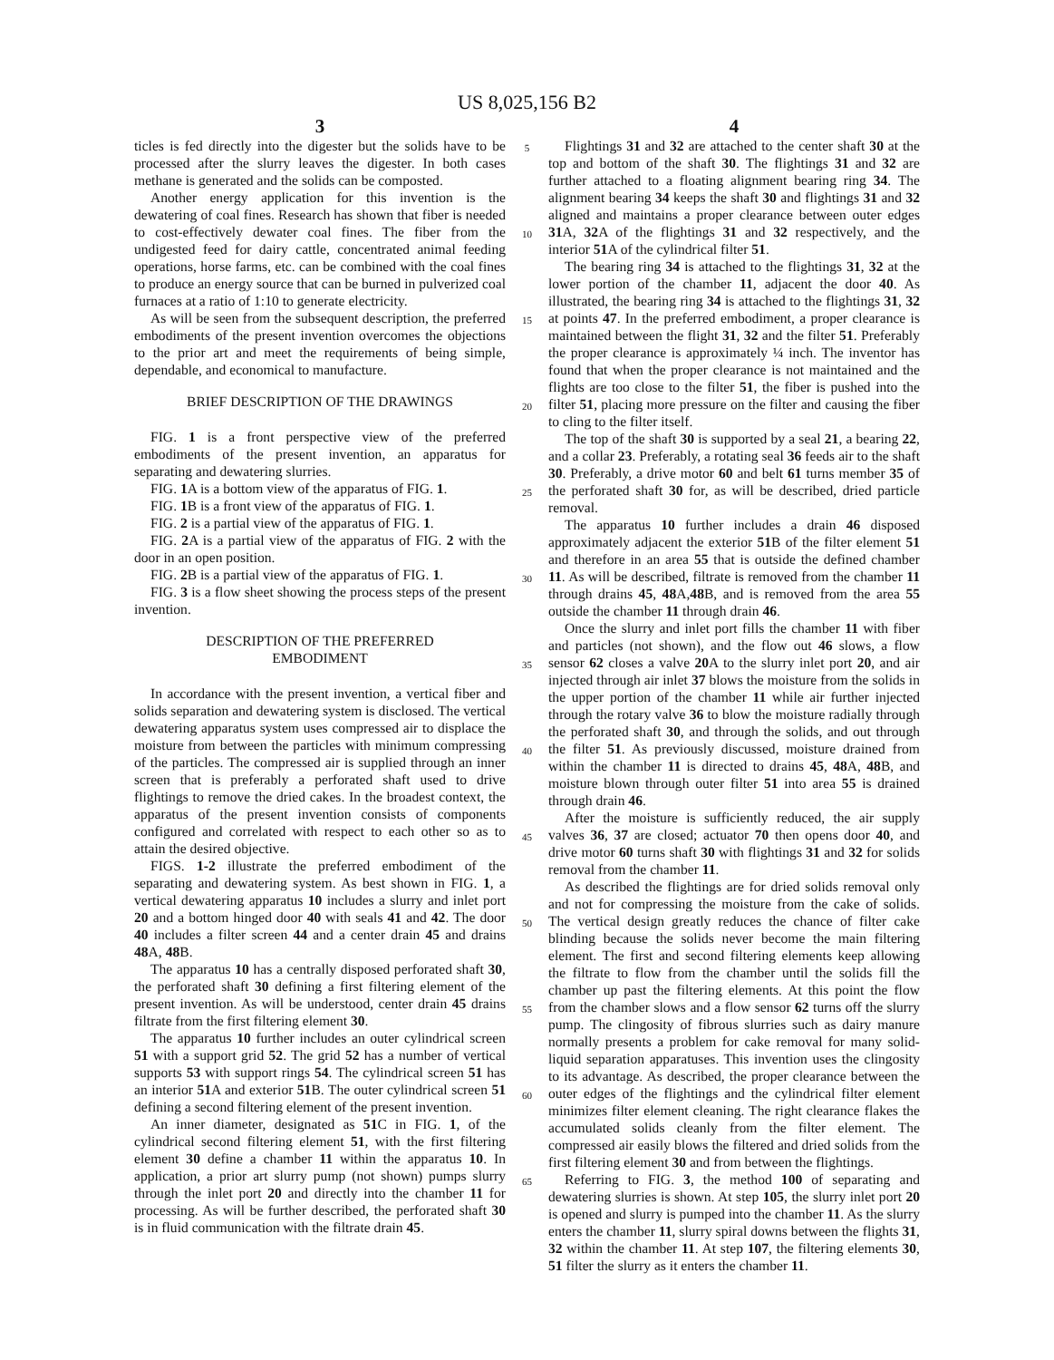US 8,025,156 B2
3
ticles is fed directly into the digester but the solids have to be processed after the slurry leaves the digester. In both cases methane is generated and the solids can be composted.
Another energy application for this invention is the dewatering of coal fines. Research has shown that fiber is needed to cost-effectively dewater coal fines. The fiber from the undigested feed for dairy cattle, concentrated animal feeding operations, horse farms, etc. can be combined with the coal fines to produce an energy source that can be burned in pulverized coal furnaces at a ratio of 1:10 to generate electricity.
As will be seen from the subsequent description, the preferred embodiments of the present invention overcomes the objections to the prior art and meet the requirements of being simple, dependable, and economical to manufacture.
BRIEF DESCRIPTION OF THE DRAWINGS
FIG. 1 is a front perspective view of the preferred embodiments of the present invention, an apparatus for separating and dewatering slurries.
FIG. 1 A is a bottom view of the apparatus of FIG. 1.
FIG. 1 B is a front view of the apparatus of FIG. 1.
FIG. 2 is a partial view of the apparatus of FIG. 1.
FIG. 2 A is a partial view of the apparatus of FIG. 2 with the door in an open position.
FIG. 2 B is a partial view of the apparatus of FIG. 1.
FIG. 3 is a flow sheet showing the process steps of the present invention.
DESCRIPTION OF THE PREFERRED
EMBODIMENT
In accordance with the present invention, a vertical fiber and solids separation and dewatering system is disclosed. The vertical dewatering apparatus system uses compressed air to displace the moisture from between the particles with minimum compressing of the particles. The compressed air is supplied through an inner screen that is preferably a perforated shaft used to drive flightings to remove the dried cakes. In the broadest context, the apparatus of the present invention consists of components configured and correlated with respect to each other so as to attain the desired objective.
FIGS. 1-2 illustrate the preferred embodiment of the separating and dewatering system. As best shown in FIG. 1, a vertical dewatering apparatus 10 includes a slurry and inlet port 20 and a bottom hinged door 40 with seals 41 and 42. The door 40 includes a filter screen 44 and a center drain 45 and drains 48 A, 48 B.
The apparatus 10 has a centrally disposed perforated shaft 30, the perforated shaft 30 defining a first filtering element of the present invention. As will be understood, center drain 45 drains filtrate from the first filtering element 30.
The apparatus 10 further includes an outer cylindrical screen 51 with a support grid 52. The grid 52 has a number of vertical supports 53 with support rings 54. The cylindrical screen 51 has an interior 51 A and exterior 51 B. The outer cylindrical screen 51 defining a second filtering element of the present invention.
An inner diameter, designated as 51 C in FIG. 1, of the cylindrical second filtering element 51, with the first filtering element 30 define a chamber 11 within the apparatus 10. In application, a prior art slurry pump (not shown) pumps slurry through the inlet port 20 and directly into the chamber 11 for processing. As will be further described, the perforated shaft 30 is in fluid communication with the filtrate drain 45.
5
10
15
20
25
30
35
40
45
50
55
60
65
4
Flightings 31 and 32 are attached to the center shaft 30 at the top and bottom of the shaft 30. The flightings 31 and 32 are further attached to a floating alignment bearing ring 34. The alignment bearing 34 keeps the shaft 30 and flightings 31 and 32 aligned and maintains a proper clearance between outer edges 31 A, 32 A of the flightings 31 and 32 respectively, and the interior 51 A of the cylindrical filter 51.
The bearing ring 34 is attached to the flightings 31, 32 at the lower portion of the chamber 11, adjacent the door 40. As illustrated, the bearing ring 34 is attached to the flightings 31, 32 at points 47. In the preferred embodiment, a proper clearance is maintained between the flight 31, 32 and the filter 51. Preferably the proper clearance is approximately ¼ inch. The inventor has found that when the proper clearance is not maintained and the flights are too close to the filter 51, the fiber is pushed into the filter 51, placing more pressure on the filter and causing the fiber to cling to the filter itself.
The top of the shaft 30 is supported by a seal 21, a bearing 22, and a collar 23. Preferably, a rotating seal 36 feeds air to the shaft 30. Preferably, a drive motor 60 and belt 61 turns member 35 of the perforated shaft 30 for, as will be described, dried particle removal.
The apparatus 10 further includes a drain 46 disposed approximately adjacent the exterior 51 B of the filter element 51 and therefore in an area 55 that is outside the defined chamber 11. As will be described, filtrate is removed from the chamber 11 through drains 45, 48 A,48 B, and is removed from the area 55 outside the chamber 11 through drain 46.
Once the slurry and inlet port fills the chamber 11 with fiber and particles (not shown), and the flow out 46 slows, a flow sensor 62 closes a valve 20 A to the slurry inlet port 20, and air injected through air inlet 37 blows the moisture from the solids in the upper portion of the chamber 11 while air further injected through the rotary valve 36 to blow the moisture radially through the perforated shaft 30, and through the solids, and out through the filter 51. As previously discussed, moisture drained from within the chamber 11 is directed to drains 45, 48 A, 48 B, and moisture blown through outer filter 51 into area 55 is drained through drain 46.
After the moisture is sufficiently reduced, the air supply valves 36, 37 are closed; actuator 70 then opens door 40, and drive motor 60 turns shaft 30 with flightings 31 and 32 for solids removal from the chamber 11.
As described the flightings are for dried solids removal only and not for compressing the moisture from the cake of solids. The vertical design greatly reduces the chance of filter cake blinding because the solids never become the main filtering element. The first and second filtering elements keep allowing the filtrate to flow from the chamber until the solids fill the chamber up past the filtering elements. At this point the flow from the chamber slows and a flow sensor 62 turns off the slurry pump. The clingosity of fibrous slurries such as dairy manure normally presents a problem for cake removal for many solid-liquid separation apparatuses. This invention uses the clingosity to its advantage. As described, the proper clearance between the outer edges of the flightings and the cylindrical filter element minimizes filter element cleaning. The right clearance flakes the accumulated solids cleanly from the filter element. The compressed air easily blows the filtered and dried solids from the first filtering element 30 and from between the flightings.
Referring to FIG. 3, the method 100 of separating and dewatering slurries is shown. At step 105, the slurry inlet port 20 is opened and slurry is pumped into the chamber 11. As the slurry enters the chamber 11, slurry spiral downs between the flights 31, 32 within the chamber 11. At step 107, the filtering elements 30, 51 filter the slurry as it enters the chamber 11.